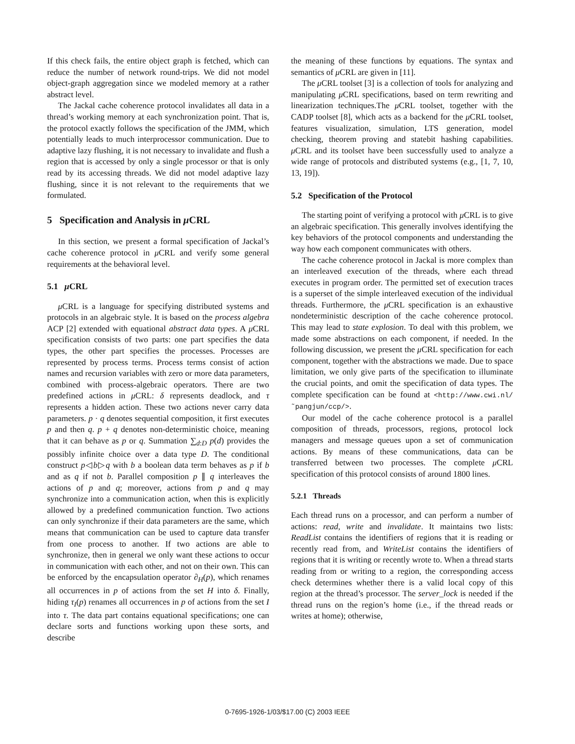If this check fails, the entire object graph is fetched, which can reduce the number of network round-trips. We did not model object-graph aggregation since we modeled memory at a rather abstract level.
The Jackal cache coherence protocol invalidates all data in a thread’s working memory at each synchronization point. That is, the protocol exactly follows the specification of the JMM, which potentially leads to much interprocessor communication. Due to adaptive lazy flushing, it is not necessary to invalidate and flush a region that is accessed by only a single processor or that is only read by its accessing threads. We did not model adaptive lazy flushing, since it is not relevant to the requirements that we formulated.
5 Specification and Analysis in μ CRL
In this section, we present a formal specification of Jackal’s cache coherence protocol in μ CRL and verify some general requirements at the behavioral level.
5.1 μ CRL
μ CRL is a language for specifying distributed systems and protocols in an algebraic style. It is based on the process algebra ACP [2] extended with equational abstract data types. A μ CRL specification consists of two parts: one part specifies the data types, the other part specifies the processes. Processes are represented by process terms. Process terms consist of action names and recursion variables with zero or more data parameters, combined with process-algebraic operators. There are two predefined actions in μ CRL: δ represents deadlock, and τ represents a hidden action. These two actions never carry data parameters. p · q denotes sequential composition, it first executes p and then q. p + q denotes non-deterministic choice, meaning that it can behave as p or q. Summation ∑<sub>d:D</sub> p(d) provides the possibly infinite choice over a data type D. The conditional construct p◁b▷q with b a boolean data term behaves as p if b and as q if not b. Parallel composition p ∥ q interleaves the actions of p and q; moreover, actions from p and q may synchronize into a communication action, when this is explicitly allowed by a predefined communication function. Two actions can only synchronize if their data parameters are the same, which means that communication can be used to capture data transfer from one process to another. If two actions are able to synchronize, then in general we only want these actions to occur in communication with each other, and not on their own. This can be enforced by the encapsulation operator ∂<sub>H</sub>(p), which renames all occurrences in p of actions from the set H into δ. Finally, hiding τ<sub>I</sub>(p) renames all occurrences in p of actions from the set I into τ. The data part contains equational specifications; one can declare sorts and functions working upon these sorts, and describe
the meaning of these functions by equations. The syntax and semantics of μ CRL are given in [11].
The μ CRL toolset [3] is a collection of tools for analyzing and manipulating μ CRL specifications, based on term rewriting and linearization techniques.The μ CRL toolset, together with the CADP toolset [8], which acts as a backend for the μ CRL toolset, features visualization, simulation, LTS generation, model checking, theorem proving and statebit hashing capabilities. μ CRL and its toolset have been successfully used to analyze a wide range of protocols and distributed systems (e.g., [1, 7, 10, 13, 19]).
5.2 Specification of the Protocol
The starting point of verifying a protocol with μ CRL is to give an algebraic specification. This generally involves identifying the key behaviors of the protocol components and understanding the way how each component communicates with others.
The cache coherence protocol in Jackal is more complex than an interleaved execution of the threads, where each thread executes in program order. The permitted set of execution traces is a superset of the simple interleaved execution of the individual threads. Furthermore, the μ CRL specification is an exhaustive nondeterministic description of the cache coherence protocol. This may lead to state explosion. To deal with this problem, we made some abstractions on each component, if needed. In the following discussion, we present the μ CRL specification for each component, together with the abstractions we made. Due to space limitation, we only give parts of the specification to illuminate the crucial points, and omit the specification of data types. The complete specification can be found at <http://www.cwi.nl/˜pangjun/ccp/>.
Our model of the cache coherence protocol is a parallel composition of threads, processors, regions, protocol lock managers and message queues upon a set of communication actions. By means of these communications, data can be transferred between two processes. The complete μ CRL specification of this protocol consists of around 1800 lines.
5.2.1 Threads
Each thread runs on a processor, and can perform a number of actions: read, write and invalidate. It maintains two lists: ReadList contains the identifiers of regions that it is reading or recently read from, and WriteList contains the identifiers of regions that it is writing or recently wrote to. When a thread starts reading from or writing to a region, the corresponding access check determines whether there is a valid local copy of this region at the thread’s processor. The server_lock is needed if the thread runs on the region’s home (i.e., if the thread reads or writes at home); otherwise,
0-7695-1926-1/03/$17.00 (C) 2003 IEEE